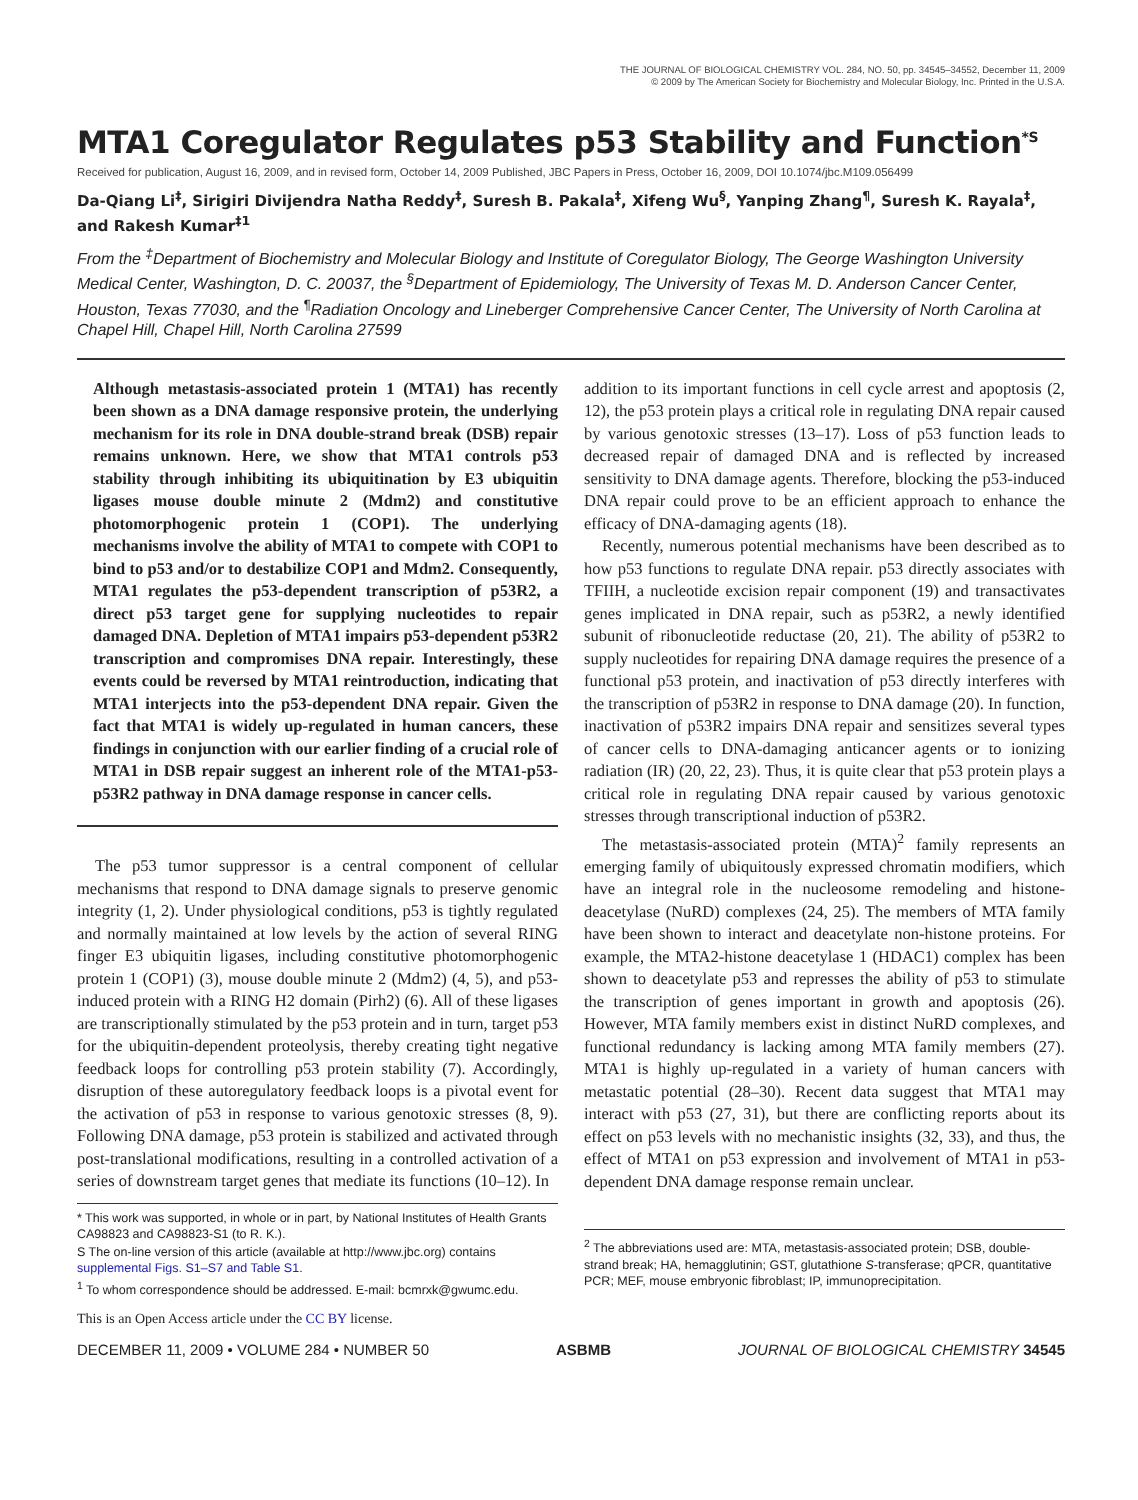THE JOURNAL OF BIOLOGICAL CHEMISTRY VOL. 284, NO. 50, pp. 34545–34552, December 11, 2009
© 2009 by The American Society for Biochemistry and Molecular Biology, Inc. Printed in the U.S.A.
MTA1 Coregulator Regulates p53 Stability and Function<sup>*S</sup>
Received for publication, August 16, 2009, and in revised form, October 14, 2009 Published, JBC Papers in Press, October 16, 2009, DOI 10.1074/jbc.M109.056499
Da-Qiang Li<sup>‡</sup>, Sirigiri Divijendra Natha Reddy<sup>‡</sup>, Suresh B. Pakala<sup>‡</sup>, Xifeng Wu<sup>§</sup>, Yanping Zhang<sup>¶</sup>, Suresh K. Rayala<sup>‡</sup>, and Rakesh Kumar<sup>‡1</sup>
From the <sup>‡</sup>Department of Biochemistry and Molecular Biology and Institute of Coregulator Biology, The George Washington University Medical Center, Washington, D. C. 20037, the <sup>§</sup>Department of Epidemiology, The University of Texas M. D. Anderson Cancer Center, Houston, Texas 77030, and the <sup>¶</sup>Radiation Oncology and Lineberger Comprehensive Cancer Center, The University of North Carolina at Chapel Hill, Chapel Hill, North Carolina 27599
Although metastasis-associated protein 1 (MTA1) has recently been shown as a DNA damage responsive protein, the underlying mechanism for its role in DNA double-strand break (DSB) repair remains unknown. Here, we show that MTA1 controls p53 stability through inhibiting its ubiquitination by E3 ubiquitin ligases mouse double minute 2 (Mdm2) and constitutive photomorphogenic protein 1 (COP1). The underlying mechanisms involve the ability of MTA1 to compete with COP1 to bind to p53 and/or to destabilize COP1 and Mdm2. Consequently, MTA1 regulates the p53-dependent transcription of p53R2, a direct p53 target gene for supplying nucleotides to repair damaged DNA. Depletion of MTA1 impairs p53-dependent p53R2 transcription and compromises DNA repair. Interestingly, these events could be reversed by MTA1 reintroduction, indicating that MTA1 interjects into the p53-dependent DNA repair. Given the fact that MTA1 is widely up-regulated in human cancers, these findings in conjunction with our earlier finding of a crucial role of MTA1 in DSB repair suggest an inherent role of the MTA1-p53-p53R2 pathway in DNA damage response in cancer cells.
The p53 tumor suppressor is a central component of cellular mechanisms that respond to DNA damage signals to preserve genomic integrity (1, 2). Under physiological conditions, p53 is tightly regulated and normally maintained at low levels by the action of several RING finger E3 ubiquitin ligases, including constitutive photomorphogenic protein 1 (COP1) (3), mouse double minute 2 (Mdm2) (4, 5), and p53-induced protein with a RING H2 domain (Pirh2) (6). All of these ligases are transcriptionally stimulated by the p53 protein and in turn, target p53 for the ubiquitin-dependent proteolysis, thereby creating tight negative feedback loops for controlling p53 protein stability (7). Accordingly, disruption of these autoregulatory feedback loops is a pivotal event for the activation of p53 in response to various genotoxic stresses (8, 9). Following DNA damage, p53 protein is stabilized and activated through post-translational modifications, resulting in a controlled activation of a series of downstream target genes that mediate its functions (10–12). In
* This work was supported, in whole or in part, by National Institutes of Health Grants CA98823 and CA98823-S1 (to R. K.).
S The on-line version of this article (available at http://www.jbc.org) contains supplemental Figs. S1–S7 and Table S1.
<sup>1</sup> To whom correspondence should be addressed. E-mail: bcmrxk@gwumc.edu.
This is an Open Access article under the CC BY license.
addition to its important functions in cell cycle arrest and apoptosis (2, 12), the p53 protein plays a critical role in regulating DNA repair caused by various genotoxic stresses (13–17). Loss of p53 function leads to decreased repair of damaged DNA and is reflected by increased sensitivity to DNA damage agents. Therefore, blocking the p53-induced DNA repair could prove to be an efficient approach to enhance the efficacy of DNA-damaging agents (18).
Recently, numerous potential mechanisms have been described as to how p53 functions to regulate DNA repair. p53 directly associates with TFIIH, a nucleotide excision repair component (19) and transactivates genes implicated in DNA repair, such as p53R2, a newly identified subunit of ribonucleotide reductase (20, 21). The ability of p53R2 to supply nucleotides for repairing DNA damage requires the presence of a functional p53 protein, and inactivation of p53 directly interferes with the transcription of p53R2 in response to DNA damage (20). In function, inactivation of p53R2 impairs DNA repair and sensitizes several types of cancer cells to DNA-damaging anticancer agents or to ionizing radiation (IR) (20, 22, 23). Thus, it is quite clear that p53 protein plays a critical role in regulating DNA repair caused by various genotoxic stresses through transcriptional induction of p53R2.
The metastasis-associated protein (MTA)<sup>2</sup> family represents an emerging family of ubiquitously expressed chromatin modifiers, which have an integral role in the nucleosome remodeling and histone-deacetylase (NuRD) complexes (24, 25). The members of MTA family have been shown to interact and deacetylate non-histone proteins. For example, the MTA2-histone deacetylase 1 (HDAC1) complex has been shown to deacetylate p53 and represses the ability of p53 to stimulate the transcription of genes important in growth and apoptosis (26). However, MTA family members exist in distinct NuRD complexes, and functional redundancy is lacking among MTA family members (27). MTA1 is highly up-regulated in a variety of human cancers with metastatic potential (28–30). Recent data suggest that MTA1 may interact with p53 (27, 31), but there are conflicting reports about its effect on p53 levels with no mechanistic insights (32, 33), and thus, the effect of MTA1 on p53 expression and involvement of MTA1 in p53-dependent DNA damage response remain unclear.
<sup>2</sup> The abbreviations used are: MTA, metastasis-associated protein; DSB, double-strand break; HA, hemagglutinin; GST, glutathione S-transferase; qPCR, quantitative PCR; MEF, mouse embryonic fibroblast; IP, immunoprecipitation.
DECEMBER 11, 2009 • VOLUME 284 • NUMBER 50 ASBMB JOURNAL OF BIOLOGICAL CHEMISTRY 34545